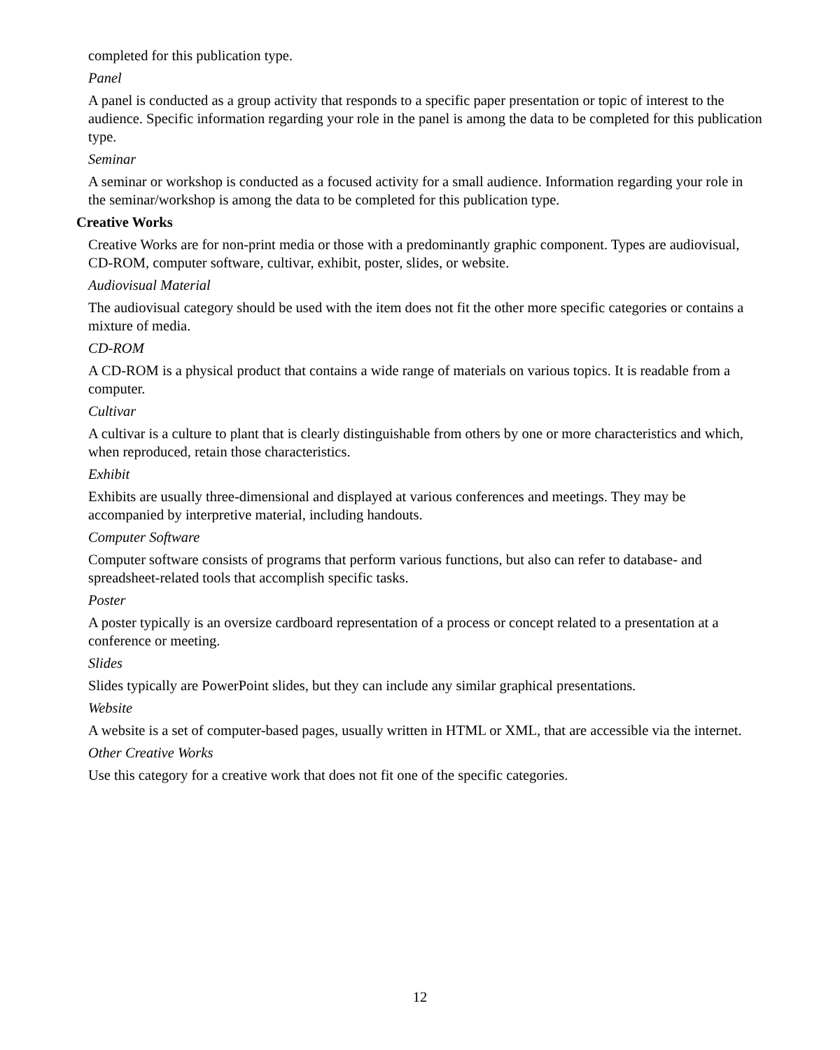completed for this publication type.
Panel
A panel is conducted as a group activity that responds to a specific paper presentation or topic of interest to the audience. Specific information regarding your role in the panel is among the data to be completed for this publication type.
Seminar
A seminar or workshop is conducted as a focused activity for a small audience. Information regarding your role in the seminar/workshop is among the data to be completed for this publication type.
Creative Works
Creative Works are for non-print media or those with a predominantly graphic component. Types are audiovisual, CD-ROM, computer software, cultivar, exhibit, poster, slides, or website.
Audiovisual Material
The audiovisual category should be used with the item does not fit the other more specific categories or contains a mixture of media.
CD-ROM
A CD-ROM is a physical product that contains a wide range of materials on various topics. It is readable from a computer.
Cultivar
A cultivar is a culture to plant that is clearly distinguishable from others by one or more characteristics and which, when reproduced, retain those characteristics.
Exhibit
Exhibits are usually three-dimensional and displayed at various conferences and meetings. They may be accompanied by interpretive material, including handouts.
Computer Software
Computer software consists of programs that perform various functions, but also can refer to database- and spreadsheet-related tools that accomplish specific tasks.
Poster
A poster typically is an oversize cardboard representation of a process or concept related to a presentation at a conference or meeting.
Slides
Slides typically are PowerPoint slides, but they can include any similar graphical presentations.
Website
A website is a set of computer-based pages, usually written in HTML or XML, that are accessible via the internet.
Other Creative Works
Use this category for a creative work that does not fit one of the specific categories.
12